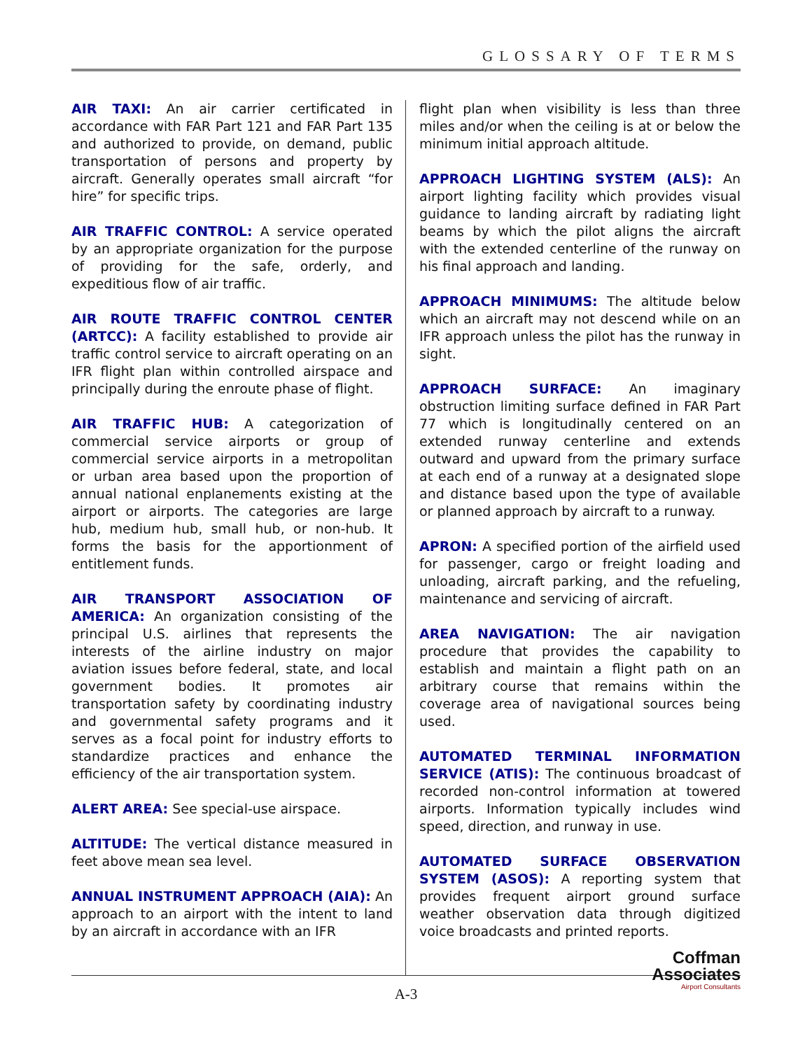GLOSSARY OF TERMS
AIR TAXI: An air carrier certificated in accordance with FAR Part 121 and FAR Part 135 and authorized to provide, on demand, public transportation of persons and property by aircraft. Generally operates small aircraft “for hire” for specific trips.
AIR TRAFFIC CONTROL: A service operated by an appropriate organization for the purpose of providing for the safe, orderly, and expeditious flow of air traffic.
AIR ROUTE TRAFFIC CONTROL CENTER (ARTCC): A facility established to provide air traffic control service to aircraft operating on an IFR flight plan within controlled airspace and principally during the enroute phase of flight.
AIR TRAFFIC HUB: A categorization of commercial service airports or group of commercial service airports in a metropolitan or urban area based upon the proportion of annual national enplanements existing at the airport or airports. The categories are large hub, medium hub, small hub, or non-hub. It forms the basis for the apportionment of entitlement funds.
AIR TRANSPORT ASSOCIATION OF AMERICA: An organization consisting of the principal U.S. airlines that represents the interests of the airline industry on major aviation issues before federal, state, and local government bodies. It promotes air transportation safety by coordinating industry and governmental safety programs and it serves as a focal point for industry efforts to standardize practices and enhance the efficiency of the air transportation system.
ALERT AREA: See special-use airspace.
ALTITUDE: The vertical distance measured in feet above mean sea level.
ANNUAL INSTRUMENT APPROACH (AIA): An approach to an airport with the intent to land by an aircraft in accordance with an IFR
flight plan when visibility is less than three miles and/or when the ceiling is at or below the minimum initial approach altitude.
APPROACH LIGHTING SYSTEM (ALS): An airport lighting facility which provides visual guidance to landing aircraft by radiating light beams by which the pilot aligns the aircraft with the extended centerline of the runway on his final approach and landing.
APPROACH MINIMUMS: The altitude below which an aircraft may not descend while on an IFR approach unless the pilot has the runway in sight.
APPROACH SURFACE: An imaginary obstruction limiting surface defined in FAR Part 77 which is longitudinally centered on an extended runway centerline and extends outward and upward from the primary surface at each end of a runway at a designated slope and distance based upon the type of available or planned approach by aircraft to a runway.
APRON: A specified portion of the airfield used for passenger, cargo or freight loading and unloading, aircraft parking, and the refueling, maintenance and servicing of aircraft.
AREA NAVIGATION: The air navigation procedure that provides the capability to establish and maintain a flight path on an arbitrary course that remains within the coverage area of navigational sources being used.
AUTOMATED TERMINAL INFORMATION SERVICE (ATIS): The continuous broadcast of recorded non-control information at towered airports. Information typically includes wind speed, direction, and runway in use.
AUTOMATED SURFACE OBSERVATION SYSTEM (ASOS): A reporting system that provides frequent airport ground surface weather observation data through digitized voice broadcasts and printed reports.
A-3
Coffman
Associates
Airport Consultants